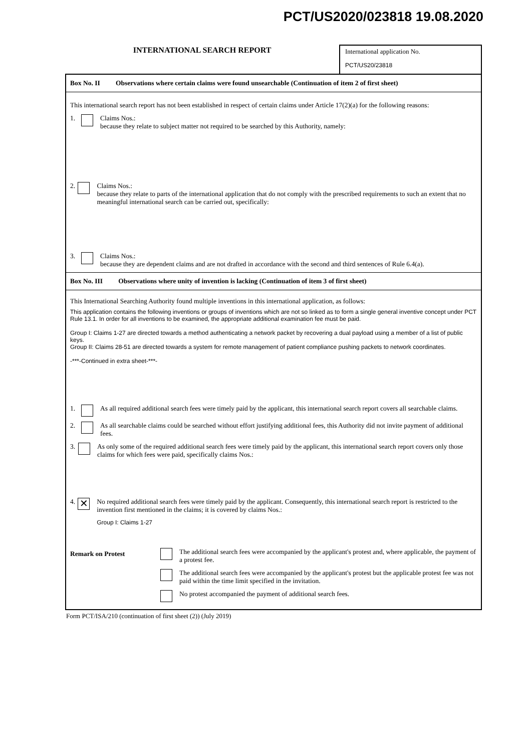PCT/US2020/023818 19.08.2020
INTERNATIONAL SEARCH REPORT
International application No.
PCT/US20/23818
Box No. II Observations where certain claims were found unsearchable (Continuation of item 2 of first sheet)
This international search report has not been established in respect of certain claims under Article 17(2)(a) for the following reasons:
1. Claims Nos.:
because they relate to subject matter not required to be searched by this Authority, namely:
2. Claims Nos.:
because they relate to parts of the international application that do not comply with the prescribed requirements to such an extent that no meaningful international search can be carried out, specifically:
3. Claims Nos.:
because they are dependent claims and are not drafted in accordance with the second and third sentences of Rule 6.4(a).
Box No. III Observations where unity of invention is lacking (Continuation of item 3 of first sheet)
This International Searching Authority found multiple inventions in this international application, as follows:
This application contains the following inventions or groups of inventions which are not so linked as to form a single general inventive concept under PCT Rule 13.1. In order for all inventions to be examined, the appropriate additional examination fee must be paid.
Group I: Claims 1-27 are directed towards a method authenticating a network packet by recovering a dual payload using a member of a list of public keys.
Group II: Claims 28-51 are directed towards a system for remote management of patient compliance pushing packets to network coordinates.
-***-Continued in extra sheet-***-
1. As all required additional search fees were timely paid by the applicant, this international search report covers all searchable claims.
2. As all searchable claims could be searched without effort justifying additional fees, this Authority did not invite payment of additional fees.
3. As only some of the required additional search fees were timely paid by the applicant, this international search report covers only those claims for which fees were paid, specifically claims Nos.:
4.
✕
No required additional search fees were timely paid by the applicant. Consequently, this international search report is restricted to the invention first mentioned in the claims; it is covered by claims Nos.:
Group I: Claims 1-27
Remark on Protest
The additional search fees were accompanied by the applicant's protest and, where applicable, the payment of a protest fee.
The additional search fees were accompanied by the applicant's protest but the applicable protest fee was not paid within the time limit specified in the invitation.
No protest accompanied the payment of additional search fees.
Form PCT/ISA/210 (continuation of first sheet (2)) (July 2019)